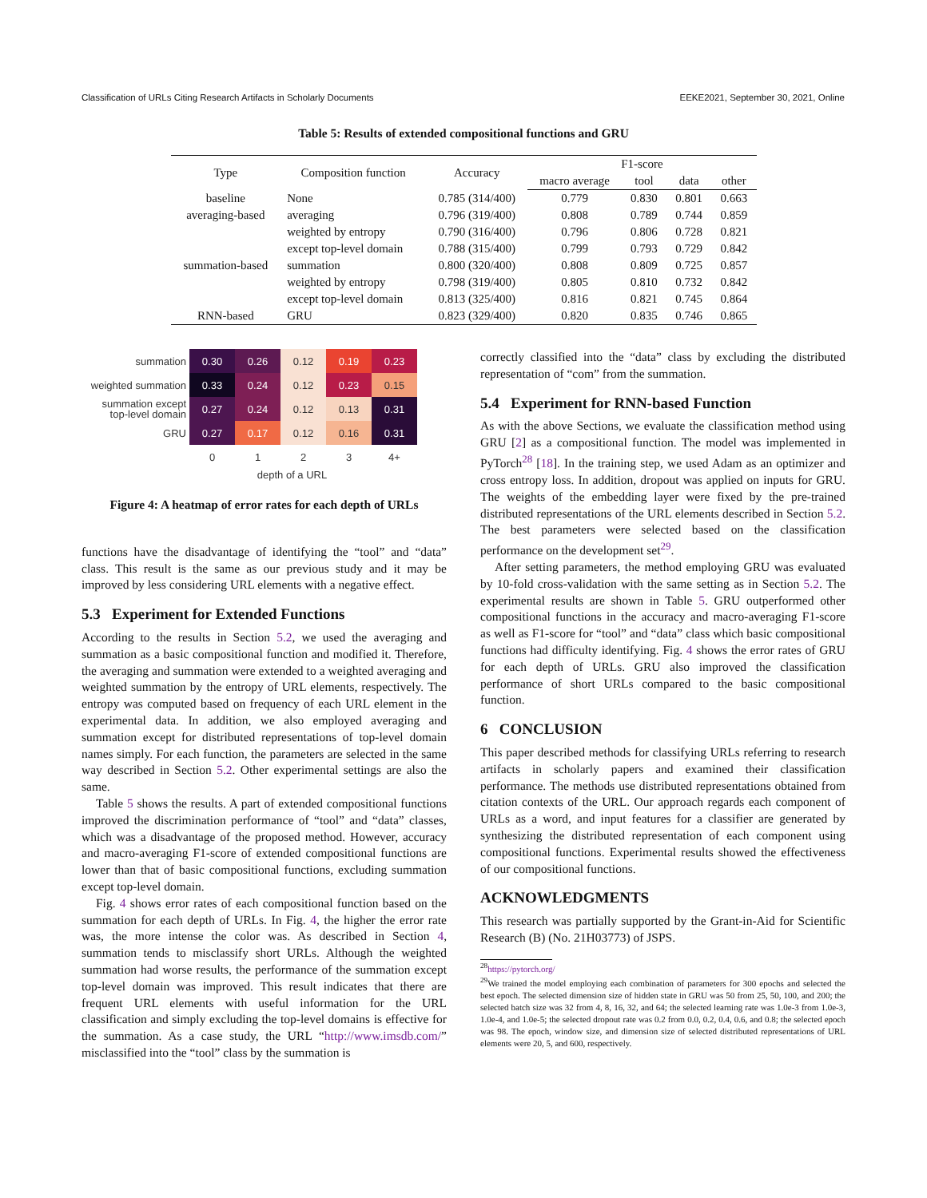Classification of URLs Citing Research Artifacts in Scholarly Documents EEKE2021, September 30, 2021, Online
Table 5: Results of extended compositional functions and GRU
| Type | Composition function | Accuracy | F1-score | | | |
| --- | --- | --- | --- | --- | --- | --- |
| | | | macro average | tool | data | other |
| baseline | None | 0.785 (314/400) | 0.779 | 0.830 | 0.801 | 0.663 |
| averaging-based | averaging | 0.796 (319/400) | 0.808 | 0.789 | 0.744 | 0.859 |
| | weighted by entropy | 0.790 (316/400) | 0.796 | 0.806 | 0.728 | 0.821 |
| | except top-level domain | 0.788 (315/400) | 0.799 | 0.793 | 0.729 | 0.842 |
| summation-based | summation | 0.800 (320/400) | 0.808 | 0.809 | 0.725 | 0.857 |
| | weighted by entropy | 0.798 (319/400) | 0.805 | 0.810 | 0.732 | 0.842 |
| | except top-level domain | 0.813 (325/400) | 0.816 | 0.821 | 0.745 | 0.864 |
| RNN-based | GRU | 0.823 (329/400) | 0.820 | 0.835 | 0.746 | 0.865 |
| summation | 0.30 | 0.26 | 0.12 | 0.19 | 0.23 |
| weighted summation | 0.33 | 0.24 | 0.12 | 0.23 | 0.15 |
| summation except top-level domain | 0.27 | 0.24 | 0.12 | 0.13 | 0.31 |
| GRU | 0.27 | 0.17 | 0.12 | 0.16 | 0.31 |
| | 0 | 1 | 2 | 3 | 4+ |
depth of a URL
Figure 4: A heatmap of error rates for each depth of URLs
functions have the disadvantage of identifying the “tool” and “data” class. This result is the same as our previous study and it may be improved by less considering URL elements with a negative effect.
5.3 Experiment for Extended Functions
According to the results in Section 5.2, we used the averaging and summation as a basic compositional function and modified it. Therefore, the averaging and summation were extended to a weighted averaging and weighted summation by the entropy of URL elements, respectively. The entropy was computed based on frequency of each URL element in the experimental data. In addition, we also employed averaging and summation except for distributed representations of top-level domain names simply. For each function, the parameters are selected in the same way described in Section 5.2. Other experimental settings are also the same.
Table 5 shows the results. A part of extended compositional functions improved the discrimination performance of “tool” and “data” classes, which was a disadvantage of the proposed method. However, accuracy and macro-averaging F1-score of extended compositional functions are lower than that of basic compositional functions, excluding summation except top-level domain.
Fig. 4 shows error rates of each compositional function based on the summation for each depth of URLs. In Fig. 4, the higher the error rate was, the more intense the color was. As described in Section 4, summation tends to misclassify short URLs. Although the weighted summation had worse results, the performance of the summation except top-level domain was improved. This result indicates that there are frequent URL elements with useful information for the URL classification and simply excluding the top-level domains is effective for the summation. As a case study, the URL “http://www.imsdb.com/” misclassified into the “tool” class by the summation is
correctly classified into the “data” class by excluding the distributed representation of “com” from the summation.
5.4 Experiment for RNN-based Function
As with the above Sections, we evaluate the classification method using GRU [2] as a compositional function. The model was implemented in PyTorch<sup>28</sup> [18]. In the training step, we used Adam as an optimizer and cross entropy loss. In addition, dropout was applied on inputs for GRU. The weights of the embedding layer were fixed by the pre-trained distributed representations of the URL elements described in Section 5.2. The best parameters were selected based on the classification performance on the development set<sup>29</sup>.
After setting parameters, the method employing GRU was evaluated by 10-fold cross-validation with the same setting as in Section 5.2. The experimental results are shown in Table 5. GRU outperformed other compositional functions in the accuracy and macro-averaging F1-score as well as F1-score for “tool” and “data” class which basic compositional functions had difficulty identifying. Fig. 4 shows the error rates of GRU for each depth of URLs. GRU also improved the classification performance of short URLs compared to the basic compositional function.
6 CONCLUSION
This paper described methods for classifying URLs referring to research artifacts in scholarly papers and examined their classification performance. The methods use distributed representations obtained from citation contexts of the URL. Our approach regards each component of URLs as a word, and input features for a classifier are generated by synthesizing the distributed representation of each component using compositional functions. Experimental results showed the effectiveness of our compositional functions.
ACKNOWLEDGMENTS
This research was partially supported by the Grant-in-Aid for Scientific Research (B) (No. 21H03773) of JSPS.
<sup>28</sup> https://pytorch.org/
<sup>29</sup> We trained the model employing each combination of parameters for 300 epochs and selected the best epoch. The selected dimension size of hidden state in GRU was 50 from 25, 50, 100, and 200; the selected batch size was 32 from 4, 8, 16, 32, and 64; the selected learning rate was 1.0e-3 from 1.0e-3, 1.0e-4, and 1.0e-5; the selected dropout rate was 0.2 from 0.0, 0.2, 0.4, 0.6, and 0.8; the selected epoch was 98. The epoch, window size, and dimension size of selected distributed representations of URL elements were 20, 5, and 600, respectively.